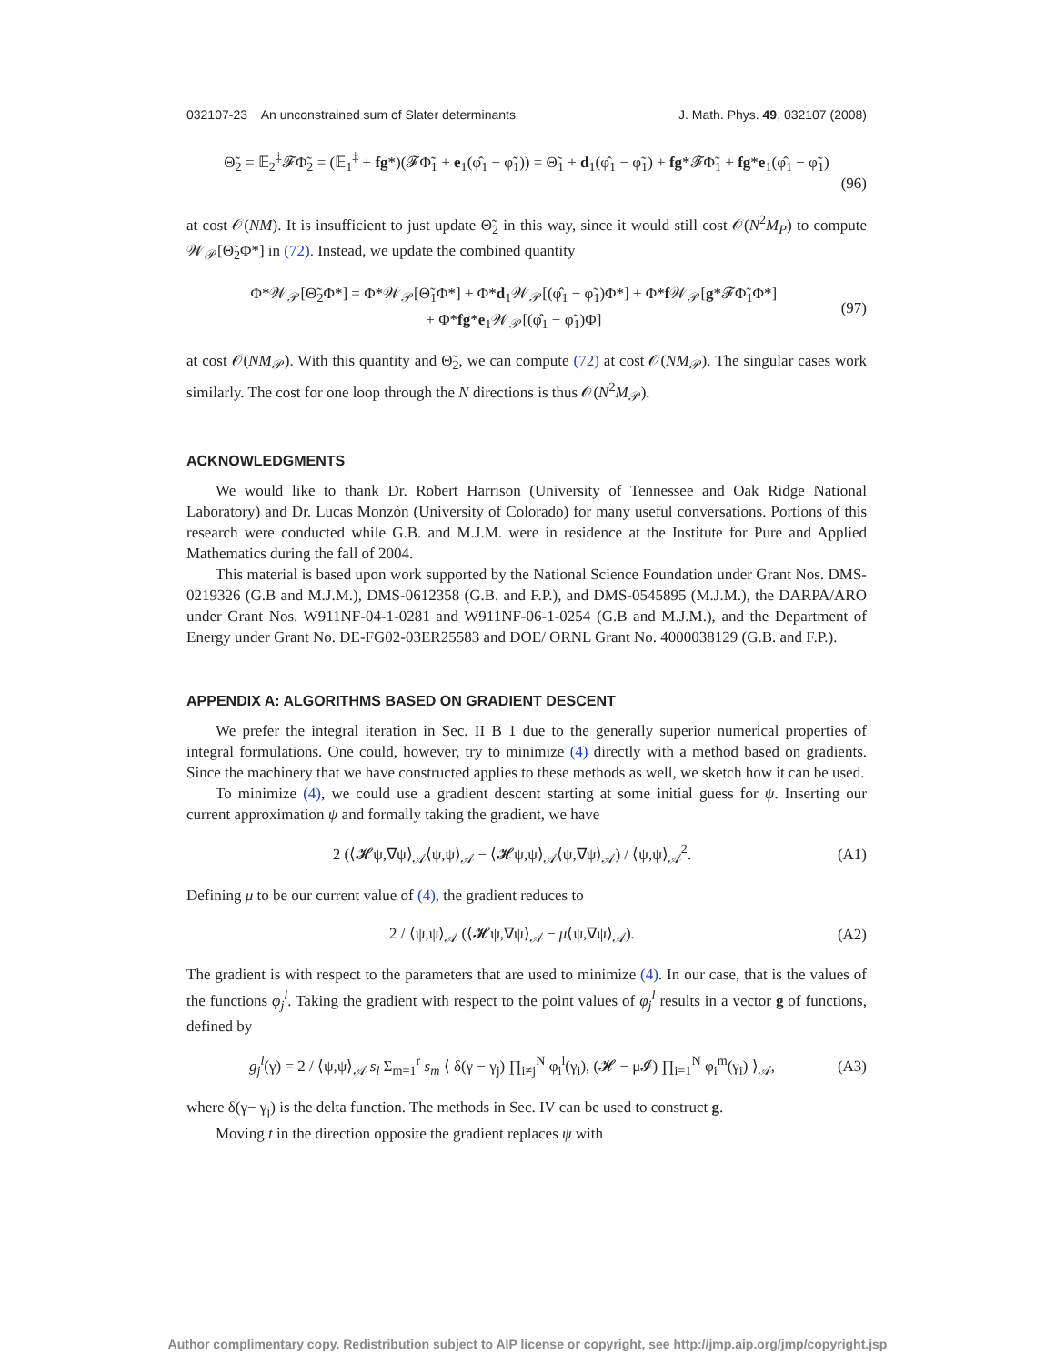032107-23 An unconstrained sum of Slater determinants J. Math. Phys. 49, 032107 (2008)
Θ̃<sub>2</sub> = 𝔼<sub>2</sub><sup>‡</sup>𝓕Φ̃<sub>2</sub> = (𝔼<sub>1</sub><sup>‡</sup> + fg*)(𝓕Φ̃<sub>1</sub> + e<sub>1</sub>(φ̂<sub>1</sub> − φ̃<sub>1</sub>)) = Θ̃<sub>1</sub> + d<sub>1</sub>(φ̂<sub>1</sub> − φ̃<sub>1</sub>) + fg*𝓕Φ̃<sub>1</sub> + fg*e<sub>1</sub>(φ̂<sub>1</sub> − φ̃<sub>1</sub>)
(96)
at cost 𝒪(NM). It is insufficient to just update Θ̃<sub>2</sub> in this way, since it would still cost 𝒪(N<sup>2</sup>M<sub>P</sub>) to compute 𝒲<sub>𝒫</sub>[Θ̃<sub>2</sub>Φ*] in (72). Instead, we update the combined quantity
Φ*𝒲<sub>𝒫</sub>[Θ̃<sub>2</sub>Φ*] = Φ*𝒲<sub>𝒫</sub>[Θ̃<sub>1</sub>Φ*] + Φ*d<sub>1</sub>𝒲<sub>𝒫</sub>[(φ̂<sub>1</sub> − φ̃<sub>1</sub>)Φ*] + Φ*f 𝒲<sub>𝒫</sub>[g*𝓕Φ̃<sub>1</sub>Φ*]
+ Φ*fg*e<sub>1</sub>𝒲<sub>𝒫</sub>[(φ̂<sub>1</sub> − φ̃<sub>1</sub>)Φ] (97)
at cost 𝒪(NM<sub>𝒫</sub>). With this quantity and Θ̃<sub>2</sub>, we can compute (72) at cost 𝒪(NM<sub>𝒫</sub>). The singular cases work similarly. The cost for one loop through the N directions is thus 𝒪(N<sup>2</sup>M<sub>𝒫</sub>).
ACKNOWLEDGMENTS
We would like to thank Dr. Robert Harrison (University of Tennessee and Oak Ridge National Laboratory) and Dr. Lucas Monzón (University of Colorado) for many useful conversations. Portions of this research were conducted while G.B. and M.J.M. were in residence at the Institute for Pure and Applied Mathematics during the fall of 2004.
This material is based upon work supported by the National Science Foundation under Grant Nos. DMS-0219326 (G.B and M.J.M.), DMS-0612358 (G.B. and F.P.), and DMS-0545895 (M.J.M.), the DARPA/ARO under Grant Nos. W911NF-04-1-0281 and W911NF-06-1-0254 (G.B and M.J.M.), and the Department of Energy under Grant No. DE-FG02-03ER25583 and DOE/ ORNL Grant No. 4000038129 (G.B. and F.P.).
APPENDIX A: ALGORITHMS BASED ON GRADIENT DESCENT
We prefer the integral iteration in Sec. II B 1 due to the generally superior numerical properties of integral formulations. One could, however, try to minimize (4) directly with a method based on gradients. Since the machinery that we have constructed applies to these methods as well, we sketch how it can be used.
To minimize (4), we could use a gradient descent starting at some initial guess for ψ. Inserting our current approximation ψ and formally taking the gradient, we have
2 (⟨𝓗ψ,∇ψ⟩<sub>𝒜</sub>⟨ψ,ψ⟩<sub>𝒜</sub> − ⟨𝓗ψ,ψ⟩<sub>𝒜</sub>⟨ψ,∇ψ⟩<sub>𝒜</sub>) / ⟨ψ,ψ⟩<sub>𝒜</sub><sup>2</sup>. (A1)
Defining μ to be our current value of (4), the gradient reduces to
2 / ⟨ψ,ψ⟩<sub>𝒜</sub> (⟨𝓗ψ,∇ψ⟩<sub>𝒜</sub> − μ⟨ψ,∇ψ⟩<sub>𝒜</sub>). (A2)
The gradient is with respect to the parameters that are used to minimize (4). In our case, that is the values of the functions φ<sub>j</sub><sup>l</sup>. Taking the gradient with respect to the point values of φ<sub>j</sub><sup>l</sup> results in a vector g of functions, defined by
g<sub>j</sub><sup>l</sup>(γ) = 2 / ⟨ψ,ψ⟩<sub>𝒜</sub> s<sub>l</sub> Σ<sub>m=1</sub><sup>r</sup> s<sub>m</sub> ⟨ δ(γ − γ<sub>j</sub>) ∏<sub>i≠j</sub><sup>N</sup> φ<sub>i</sub><sup>l</sup>(γ<sub>i</sub>), (𝓗 − μ𝓘) ∏<sub>i=1</sub><sup>N</sup> φ<sub>i</sub><sup>m</sup>(γ<sub>i</sub>) ⟩<sub>𝒜</sub>, (A3)
where δ(γ− γ<sub>j</sub>) is the delta function. The methods in Sec. IV can be used to construct g.
Moving t in the direction opposite the gradient replaces ψ with
Author complimentary copy. Redistribution subject to AIP license or copyright, see http://jmp.aip.org/jmp/copyright.jsp